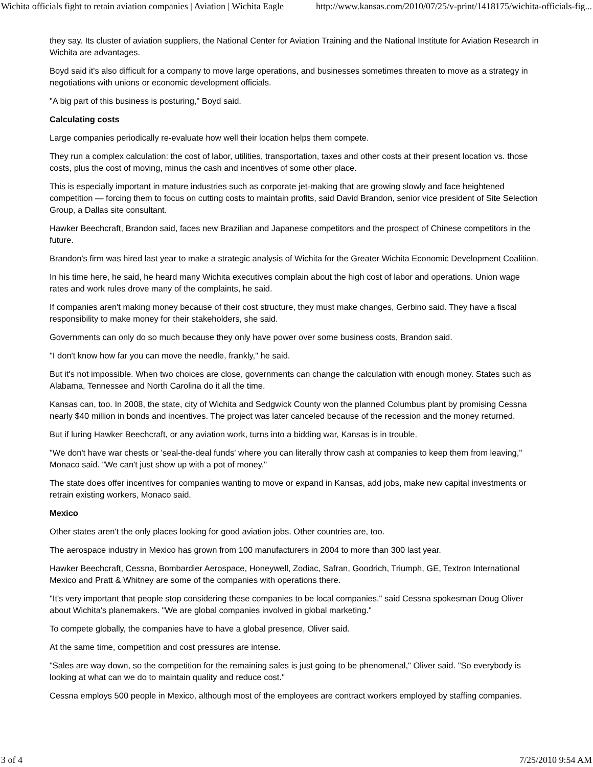Wichita officials fight to retain aviation companies | Aviation | Wichita Eagle http://www.kansas.com/2010/07/25/v-print/1418175/wichita-officials-fig...
they say. Its cluster of aviation suppliers, the National Center for Aviation Training and the National Institute for Aviation Research in Wichita are advantages.
Boyd said it's also difficult for a company to move large operations, and businesses sometimes threaten to move as a strategy in negotiations with unions or economic development officials.
"A big part of this business is posturing," Boyd said.
Calculating costs
Large companies periodically re-evaluate how well their location helps them compete.
They run a complex calculation: the cost of labor, utilities, transportation, taxes and other costs at their present location vs. those costs, plus the cost of moving, minus the cash and incentives of some other place.
This is especially important in mature industries such as corporate jet-making that are growing slowly and face heightened competition — forcing them to focus on cutting costs to maintain profits, said David Brandon, senior vice president of Site Selection Group, a Dallas site consultant.
Hawker Beechcraft, Brandon said, faces new Brazilian and Japanese competitors and the prospect of Chinese competitors in the future.
Brandon's firm was hired last year to make a strategic analysis of Wichita for the Greater Wichita Economic Development Coalition.
In his time here, he said, he heard many Wichita executives complain about the high cost of labor and operations. Union wage rates and work rules drove many of the complaints, he said.
If companies aren't making money because of their cost structure, they must make changes, Gerbino said. They have a fiscal responsibility to make money for their stakeholders, she said.
Governments can only do so much because they only have power over some business costs, Brandon said.
"I don't know how far you can move the needle, frankly," he said.
But it's not impossible. When two choices are close, governments can change the calculation with enough money. States such as Alabama, Tennessee and North Carolina do it all the time.
Kansas can, too. In 2008, the state, city of Wichita and Sedgwick County won the planned Columbus plant by promising Cessna nearly $40 million in bonds and incentives. The project was later canceled because of the recession and the money returned.
But if luring Hawker Beechcraft, or any aviation work, turns into a bidding war, Kansas is in trouble.
"We don't have war chests or 'seal-the-deal funds' where you can literally throw cash at companies to keep them from leaving," Monaco said. "We can't just show up with a pot of money."
The state does offer incentives for companies wanting to move or expand in Kansas, add jobs, make new capital investments or retrain existing workers, Monaco said.
Mexico
Other states aren't the only places looking for good aviation jobs. Other countries are, too.
The aerospace industry in Mexico has grown from 100 manufacturers in 2004 to more than 300 last year.
Hawker Beechcraft, Cessna, Bombardier Aerospace, Honeywell, Zodiac, Safran, Goodrich, Triumph, GE, Textron International Mexico and Pratt & Whitney are some of the companies with operations there.
"It's very important that people stop considering these companies to be local companies," said Cessna spokesman Doug Oliver about Wichita's planemakers. "We are global companies involved in global marketing."
To compete globally, the companies have to have a global presence, Oliver said.
At the same time, competition and cost pressures are intense.
"Sales are way down, so the competition for the remaining sales is just going to be phenomenal," Oliver said. "So everybody is looking at what can we do to maintain quality and reduce cost."
Cessna employs 500 people in Mexico, although most of the employees are contract workers employed by staffing companies.
3 of 4 7/25/2010 9:54 AM